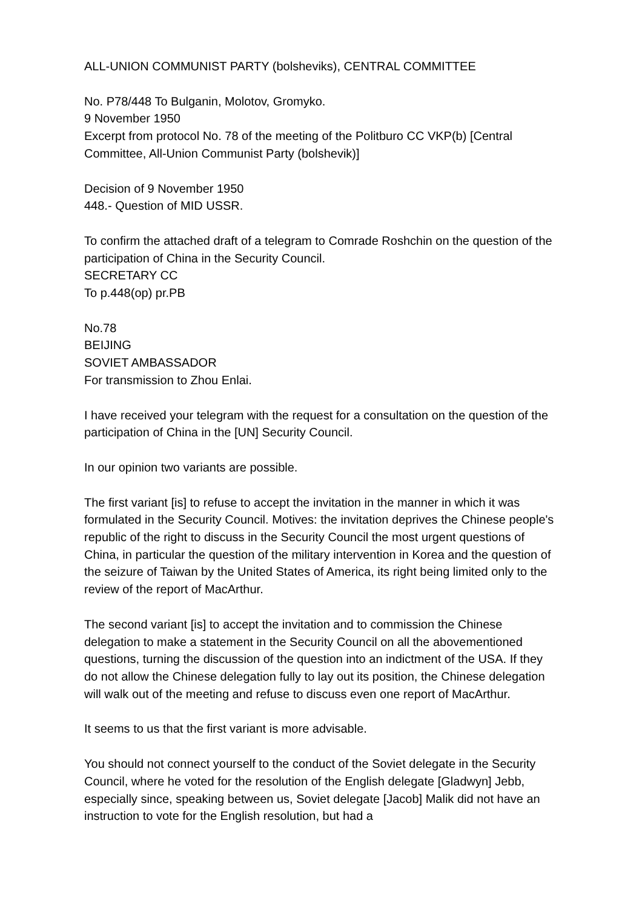ALL-UNION COMMUNIST PARTY (bolsheviks), CENTRAL COMMITTEE
No. P78/448 To Bulganin, Molotov, Gromyko.
9 November 1950
Excerpt from protocol No. 78 of the meeting of the Politburo CC VKP(b) [Central Committee, All-Union Communist Party (bolshevik)]
Decision of 9 November 1950
448.- Question of MID USSR.
To confirm the attached draft of a telegram to Comrade Roshchin on the question of the participation of China in the Security Council.
SECRETARY CC
To p.448(op) pr.PB
No.78
BEIJING
SOVIET AMBASSADOR
For transmission to Zhou Enlai.
I have received your telegram with the request for a consultation on the question of the participation of China in the [UN] Security Council.
In our opinion two variants are possible.
The first variant [is] to refuse to accept the invitation in the manner in which it was formulated in the Security Council. Motives: the invitation deprives the Chinese people's republic of the right to discuss in the Security Council the most urgent questions of China, in particular the question of the military intervention in Korea and the question of the seizure of Taiwan by the United States of America, its right being limited only to the review of the report of MacArthur.
The second variant [is] to accept the invitation and to commission the Chinese delegation to make a statement in the Security Council on all the abovementioned questions, turning the discussion of the question into an indictment of the USA. If they do not allow the Chinese delegation fully to lay out its position, the Chinese delegation will walk out of the meeting and refuse to discuss even one report of MacArthur.
It seems to us that the first variant is more advisable.
You should not connect yourself to the conduct of the Soviet delegate in the Security Council, where he voted for the resolution of the English delegate [Gladwyn] Jebb, especially since, speaking between us, Soviet delegate [Jacob] Malik did not have an instruction to vote for the English resolution, but had a